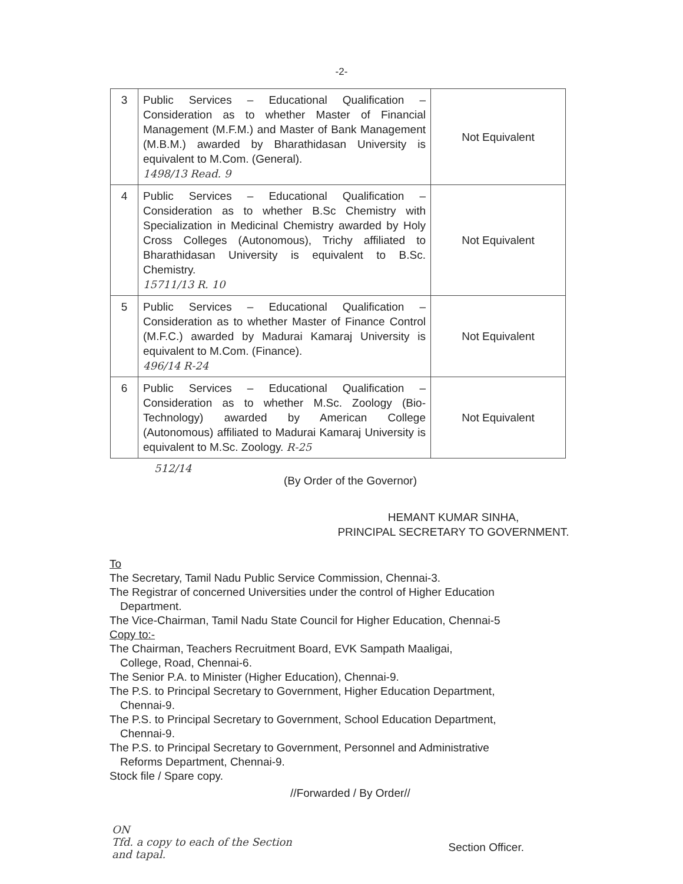-2-
| 3 | Public Services – Educational Qualification – Consideration as to whether Master of Financial Management (M.F.M.) and Master of Bank Management (M.B.M.) awarded by Bharathidasan University is equivalent to M.Com. (General). 1498/13 Read. 9 | Not Equivalent |
| 4 | Public Services – Educational Qualification – Consideration as to whether B.Sc Chemistry with Specialization in Medicinal Chemistry awarded by Holy Cross Colleges (Autonomous), Trichy affiliated to Bharathidasan University is equivalent to B.Sc. Chemistry. 15711/13 R. 10 | Not Equivalent |
| 5 | Public Services – Educational Qualification – Consideration as to whether Master of Finance Control (M.F.C.) awarded by Madurai Kamaraj University is equivalent to M.Com. (Finance). 496/14 R-24 | Not Equivalent |
| 6 | Public Services – Educational Qualification – Consideration as to whether M.Sc. Zoology (Bio-Technology) awarded by American College (Autonomous) affiliated to Madurai Kamaraj University is equivalent to M.Sc. Zoology. R-25 | Not Equivalent |
512/14
(By Order of the Governor)
HEMANT KUMAR SINHA,
PRINCIPAL SECRETARY TO GOVERNMENT.
To
The Secretary, Tamil Nadu Public Service Commission, Chennai-3.
The Registrar of concerned Universities under the control of Higher Education
Department.
The Vice-Chairman, Tamil Nadu State Council for Higher Education, Chennai-5
Copy to:-
The Chairman, Teachers Recruitment Board, EVK Sampath Maaligai,
College, Road, Chennai-6.
The Senior P.A. to Minister (Higher Education), Chennai-9.
The P.S. to Principal Secretary to Government, Higher Education Department,
Chennai-9.
The P.S. to Principal Secretary to Government, School Education Department,
Chennai-9.
The P.S. to Principal Secretary to Government, Personnel and Administrative
Reforms Department, Chennai-9.
Stock file / Spare copy.
//Forwarded / By Order//
ON
Tfd. a copy to each of the Section
and tapal.
Section Officer.